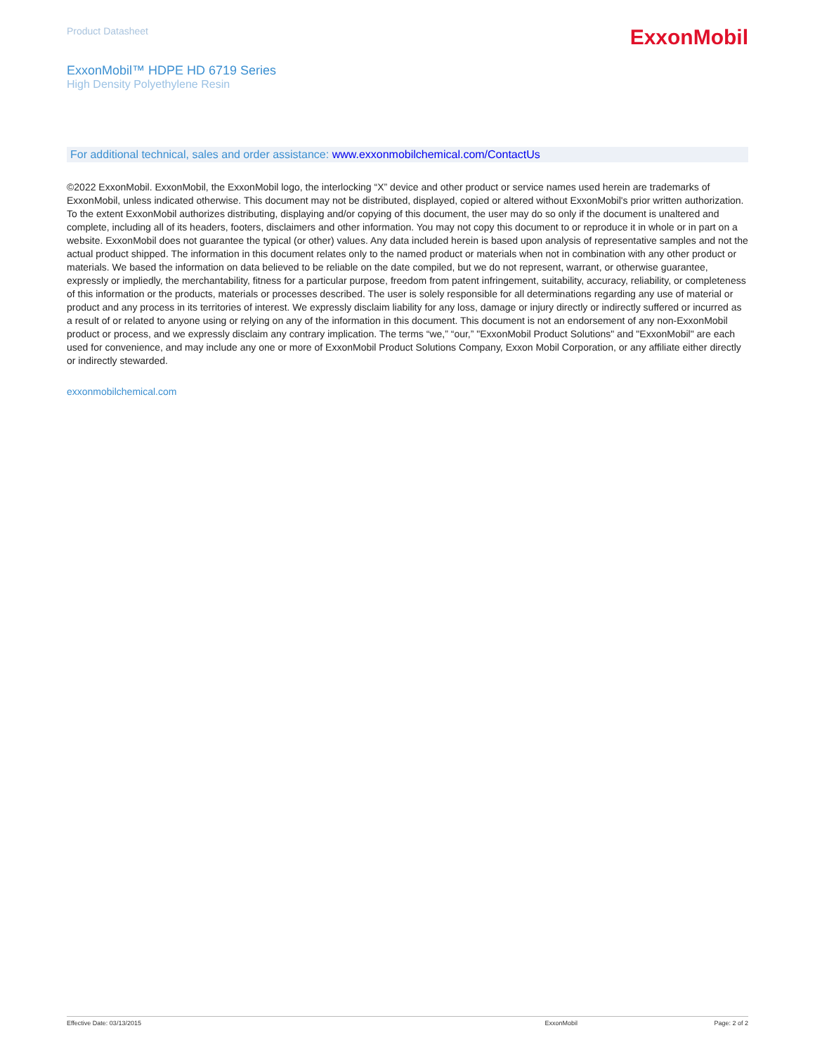Product Datasheet
ExxonMobil
ExxonMobil™ HDPE HD 6719 Series
High Density Polyethylene Resin
For additional technical, sales and order assistance: www.exxonmobilchemical.com/ContactUs
©2022 ExxonMobil. ExxonMobil, the ExxonMobil logo, the interlocking “X” device and other product or service names used herein are trademarks of ExxonMobil, unless indicated otherwise. This document may not be distributed, displayed, copied or altered without ExxonMobil's prior written authorization. To the extent ExxonMobil authorizes distributing, displaying and/or copying of this document, the user may do so only if the document is unaltered and complete, including all of its headers, footers, disclaimers and other information. You may not copy this document to or reproduce it in whole or in part on a website. ExxonMobil does not guarantee the typical (or other) values. Any data included herein is based upon analysis of representative samples and not the actual product shipped. The information in this document relates only to the named product or materials when not in combination with any other product or materials. We based the information on data believed to be reliable on the date compiled, but we do not represent, warrant, or otherwise guarantee, expressly or impliedly, the merchantability, fitness for a particular purpose, freedom from patent infringement, suitability, accuracy, reliability, or completeness of this information or the products, materials or processes described. The user is solely responsible for all determinations regarding any use of material or product and any process in its territories of interest. We expressly disclaim liability for any loss, damage or injury directly or indirectly suffered or incurred as a result of or related to anyone using or relying on any of the information in this document. This document is not an endorsement of any non-ExxonMobil product or process, and we expressly disclaim any contrary implication. The terms “we,” “our,” "ExxonMobil Product Solutions" and "ExxonMobil" are each used for convenience, and may include any one or more of ExxonMobil Product Solutions Company, Exxon Mobil Corporation, or any affiliate either directly or indirectly stewarded.
exxonmobilchemical.com
Effective Date: 03/13/2015 ExxonMobil Page: 2 of 2